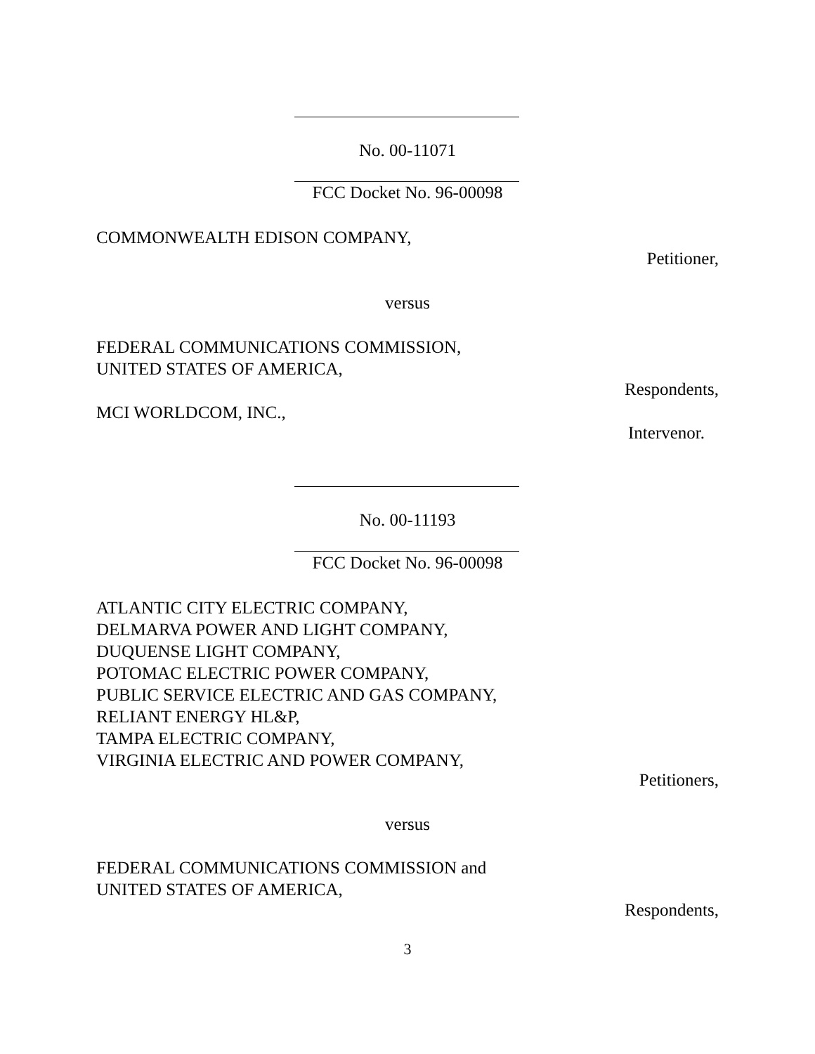No. 00-11071
FCC Docket No. 96-00098
COMMONWEALTH EDISON COMPANY,
Petitioner,
versus
FEDERAL COMMUNICATIONS COMMISSION,
UNITED STATES OF AMERICA,
Respondents,
MCI WORLDCOM, INC.,
Intervenor.
No. 00-11193
FCC Docket No. 96-00098
ATLANTIC CITY ELECTRIC COMPANY,
DELMARVA POWER AND LIGHT COMPANY,
DUQUENSE LIGHT COMPANY,
POTOMAC ELECTRIC POWER COMPANY,
PUBLIC SERVICE ELECTRIC AND GAS COMPANY,
RELIANT ENERGY HL&P,
TAMPA ELECTRIC COMPANY,
VIRGINIA ELECTRIC AND POWER COMPANY,
Petitioners,
versus
FEDERAL COMMUNICATIONS COMMISSION and
UNITED STATES OF AMERICA,
Respondents,
3